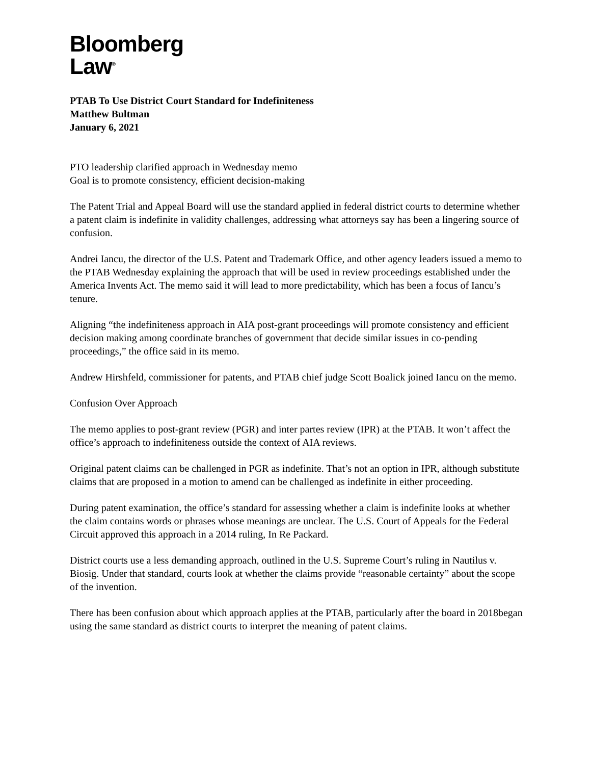Bloomberg
Law<sup>®</sup>
PTAB To Use District Court Standard for Indefiniteness
Matthew Bultman
January 6, 2021
PTO leadership clarified approach in Wednesday memo
Goal is to promote consistency, efficient decision-making
The Patent Trial and Appeal Board will use the standard applied in federal district courts to determine whether a patent claim is indefinite in validity challenges, addressing what attorneys say has been a lingering source of confusion.
Andrei Iancu, the director of the U.S. Patent and Trademark Office, and other agency leaders issued a memo to the PTAB Wednesday explaining the approach that will be used in review proceedings established under the America Invents Act. The memo said it will lead to more predictability, which has been a focus of Iancu’s tenure.
Aligning “the indefiniteness approach in AIA post-grant proceedings will promote consistency and efficient decision making among coordinate branches of government that decide similar issues in co-pending proceedings,” the office said in its memo.
Andrew Hirshfeld, commissioner for patents, and PTAB chief judge Scott Boalick joined Iancu on the memo.
Confusion Over Approach
The memo applies to post-grant review (PGR) and inter partes review (IPR) at the PTAB. It won’t affect the office’s approach to indefiniteness outside the context of AIA reviews.
Original patent claims can be challenged in PGR as indefinite. That’s not an option in IPR, although substitute claims that are proposed in a motion to amend can be challenged as indefinite in either proceeding.
During patent examination, the office’s standard for assessing whether a claim is indefinite looks at whether the claim contains words or phrases whose meanings are unclear. The U.S. Court of Appeals for the Federal Circuit approved this approach in a 2014 ruling, In Re Packard.
District courts use a less demanding approach, outlined in the U.S. Supreme Court’s ruling in Nautilus v. Biosig. Under that standard, courts look at whether the claims provide “reasonable certainty” about the scope of the invention.
There has been confusion about which approach applies at the PTAB, particularly after the board in 2018began using the same standard as district courts to interpret the meaning of patent claims.